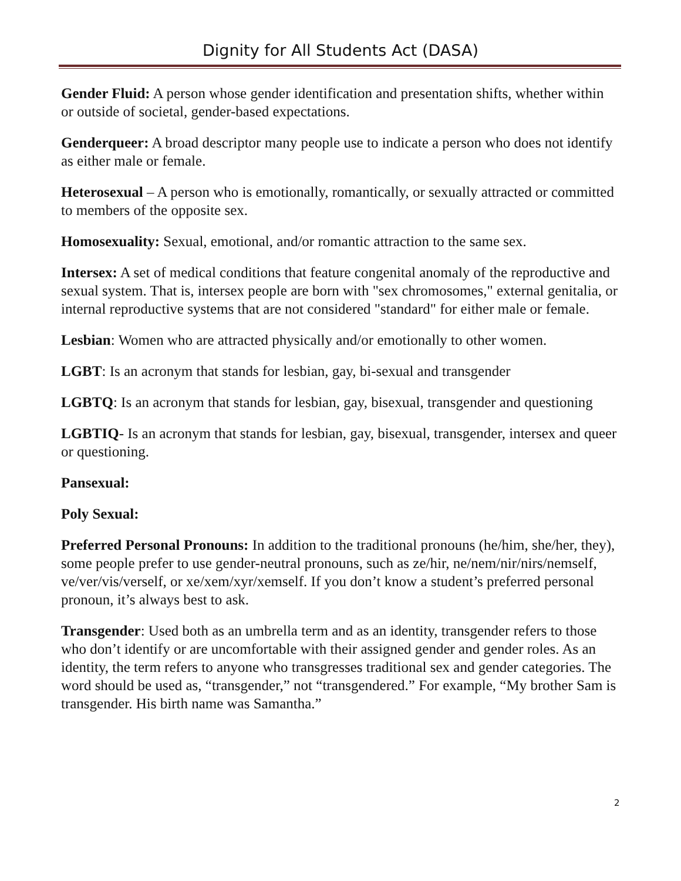Dignity for All Students Act (DASA)
Gender Fluid: A person whose gender identification and presentation shifts, whether within or outside of societal, gender-based expectations.
Genderqueer: A broad descriptor many people use to indicate a person who does not identify as either male or female.
Heterosexual – A person who is emotionally, romantically, or sexually attracted or committed to members of the opposite sex.
Homosexuality: Sexual, emotional, and/or romantic attraction to the same sex.
Intersex: A set of medical conditions that feature congenital anomaly of the reproductive and sexual system. That is, intersex people are born with "sex chromosomes," external genitalia, or internal reproductive systems that are not considered "standard" for either male or female.
Lesbian: Women who are attracted physically and/or emotionally to other women.
LGBT: Is an acronym that stands for lesbian, gay, bi-sexual and transgender
LGBTQ: Is an acronym that stands for lesbian, gay, bisexual, transgender and questioning
LGBTIQ- Is an acronym that stands for lesbian, gay, bisexual, transgender, intersex and queer or questioning.
Pansexual:
Poly Sexual:
Preferred Personal Pronouns: In addition to the traditional pronouns (he/him, she/her, they), some people prefer to use gender-neutral pronouns, such as ze/hir, ne/nem/nir/nirs/nemself, ve/ver/vis/verself, or xe/xem/xyr/xemself. If you don’t know a student’s preferred personal pronoun, it’s always best to ask.
Transgender: Used both as an umbrella term and as an identity, transgender refers to those who don’t identify or are uncomfortable with their assigned gender and gender roles. As an identity, the term refers to anyone who transgresses traditional sex and gender categories. The word should be used as, “transgender,” not “transgendered.” For example, “My brother Sam is transgender. His birth name was Samantha.”
2